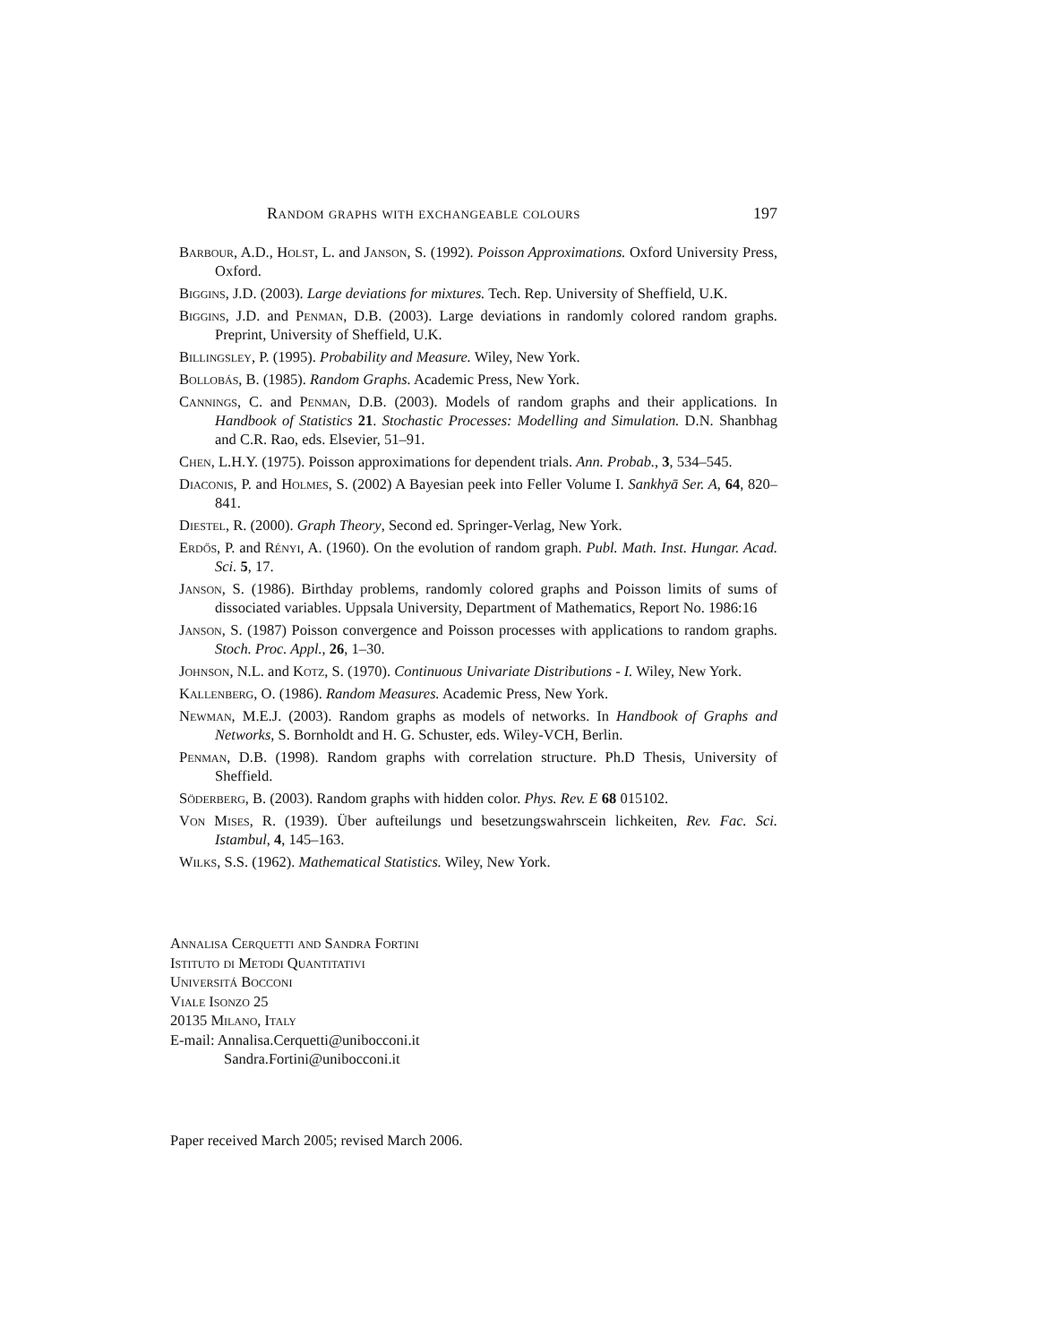Random graphs with exchangeable colours 197
Barbour, A.D., Holst, L. and Janson, S. (1992). Poisson Approximations. Oxford University Press, Oxford.
Biggins, J.D. (2003). Large deviations for mixtures. Tech. Rep. University of Sheffield, U.K.
Biggins, J.D. and Penman, D.B. (2003). Large deviations in randomly colored random graphs. Preprint, University of Sheffield, U.K.
Billingsley, P. (1995). Probability and Measure. Wiley, New York.
Bollobás, B. (1985). Random Graphs. Academic Press, New York.
Cannings, C. and Penman, D.B. (2003). Models of random graphs and their applications. In Handbook of Statistics 21. Stochastic Processes: Modelling and Simulation. D.N. Shanbhag and C.R. Rao, eds. Elsevier, 51–91.
Chen, L.H.Y. (1975). Poisson approximations for dependent trials. Ann. Probab., 3, 534–545.
Diaconis, P. and Holmes, S. (2002) A Bayesian peek into Feller Volume I. Sankhyā Ser. A, 64, 820–841.
Diestel, R. (2000). Graph Theory, Second ed. Springer-Verlag, New York.
Erdős, P. and Rényi, A. (1960). On the evolution of random graph. Publ. Math. Inst. Hungar. Acad. Sci. 5, 17.
Janson, S. (1986). Birthday problems, randomly colored graphs and Poisson limits of sums of dissociated variables. Uppsala University, Department of Mathematics, Report No. 1986:16
Janson, S. (1987) Poisson convergence and Poisson processes with applications to random graphs. Stoch. Proc. Appl., 26, 1–30.
Johnson, N.L. and Kotz, S. (1970). Continuous Univariate Distributions - I. Wiley, New York.
Kallenberg, O. (1986). Random Measures. Academic Press, New York.
Newman, M.E.J. (2003). Random graphs as models of networks. In Handbook of Graphs and Networks, S. Bornholdt and H. G. Schuster, eds. Wiley-VCH, Berlin.
Penman, D.B. (1998). Random graphs with correlation structure. Ph.D Thesis, University of Sheffield.
Söderberg, B. (2003). Random graphs with hidden color. Phys. Rev. E 68 015102.
Von Mises, R. (1939). Über aufteilungs und besetzungswahrscein lichkeiten, Rev. Fac. Sci. Istambul, 4, 145–163.
Wilks, S.S. (1962). Mathematical Statistics. Wiley, New York.
Annalisa Cerquetti and Sandra Fortini
Istituto di Metodi Quantitativi
Universitá Bocconi
Viale Isonzo 25
20135 Milano, Italy
E-mail: Annalisa.Cerquetti@unibocconi.it
Sandra.Fortini@unibocconi.it
Paper received March 2005; revised March 2006.